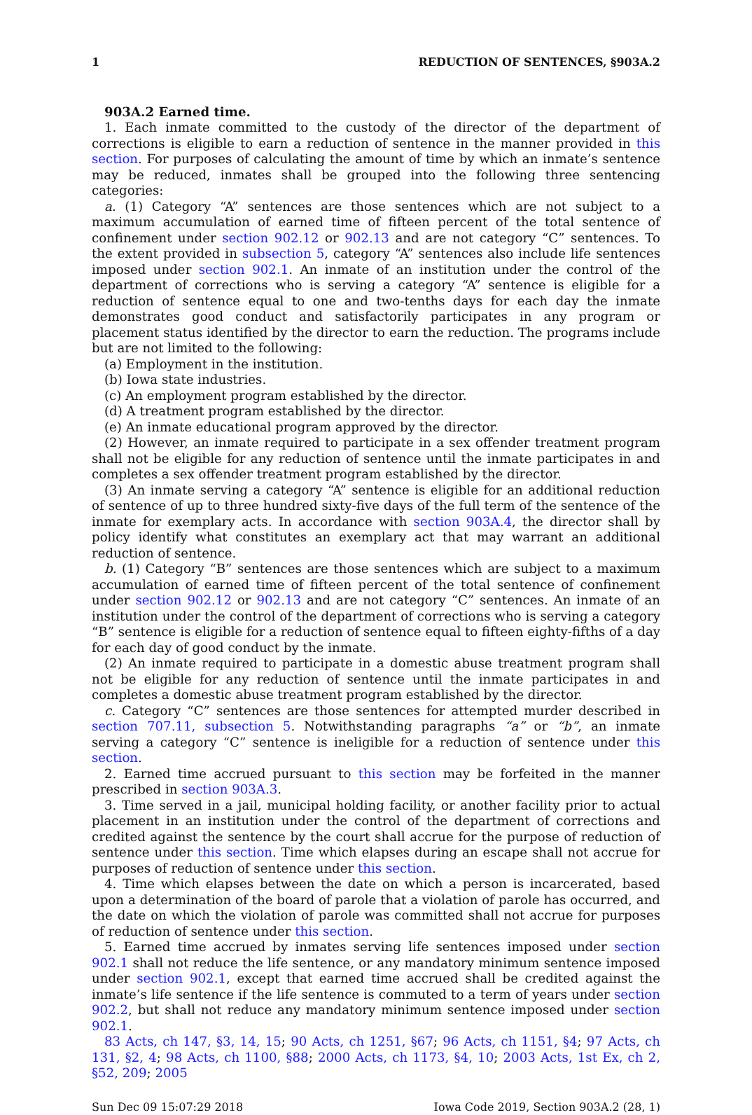1 REDUCTION OF SENTENCES, §903A.2
903A.2 Earned time.
1. Each inmate committed to the custody of the director of the department of corrections is eligible to earn a reduction of sentence in the manner provided in this section. For purposes of calculating the amount of time by which an inmate’s sentence may be reduced, inmates shall be grouped into the following three sentencing categories:
a. (1) Category “A” sentences are those sentences which are not subject to a maximum accumulation of earned time of fifteen percent of the total sentence of confinement under section 902.12 or 902.13 and are not category “C” sentences. To the extent provided in subsection 5, category “A” sentences also include life sentences imposed under section 902.1. An inmate of an institution under the control of the department of corrections who is serving a category “A” sentence is eligible for a reduction of sentence equal to one and two-tenths days for each day the inmate demonstrates good conduct and satisfactorily participates in any program or placement status identified by the director to earn the reduction. The programs include but are not limited to the following:
(a) Employment in the institution.
(b) Iowa state industries.
(c) An employment program established by the director.
(d) A treatment program established by the director.
(e) An inmate educational program approved by the director.
(2) However, an inmate required to participate in a sex offender treatment program shall not be eligible for any reduction of sentence until the inmate participates in and completes a sex offender treatment program established by the director.
(3) An inmate serving a category “A” sentence is eligible for an additional reduction of sentence of up to three hundred sixty-five days of the full term of the sentence of the inmate for exemplary acts. In accordance with section 903A.4, the director shall by policy identify what constitutes an exemplary act that may warrant an additional reduction of sentence.
b. (1) Category “B” sentences are those sentences which are subject to a maximum accumulation of earned time of fifteen percent of the total sentence of confinement under section 902.12 or 902.13 and are not category “C” sentences. An inmate of an institution under the control of the department of corrections who is serving a category “B” sentence is eligible for a reduction of sentence equal to fifteen eighty-fifths of a day for each day of good conduct by the inmate.
(2) An inmate required to participate in a domestic abuse treatment program shall not be eligible for any reduction of sentence until the inmate participates in and completes a domestic abuse treatment program established by the director.
c. Category “C” sentences are those sentences for attempted murder described in section 707.11, subsection 5. Notwithstanding paragraphs “a” or “b”, an inmate serving a category “C” sentence is ineligible for a reduction of sentence under this section.
2. Earned time accrued pursuant to this section may be forfeited in the manner prescribed in section 903A.3.
3. Time served in a jail, municipal holding facility, or another facility prior to actual placement in an institution under the control of the department of corrections and credited against the sentence by the court shall accrue for the purpose of reduction of sentence under this section. Time which elapses during an escape shall not accrue for purposes of reduction of sentence under this section.
4. Time which elapses between the date on which a person is incarcerated, based upon a determination of the board of parole that a violation of parole has occurred, and the date on which the violation of parole was committed shall not accrue for purposes of reduction of sentence under this section.
5. Earned time accrued by inmates serving life sentences imposed under section 902.1 shall not reduce the life sentence, or any mandatory minimum sentence imposed under section 902.1, except that earned time accrued shall be credited against the inmate’s life sentence if the life sentence is commuted to a term of years under section 902.2, but shall not reduce any mandatory minimum sentence imposed under section 902.1.
83 Acts, ch 147, §3, 14, 15; 90 Acts, ch 1251, §67; 96 Acts, ch 1151, §4; 97 Acts, ch 131, §2, 4; 98 Acts, ch 1100, §88; 2000 Acts, ch 1173, §4, 10; 2003 Acts, 1st Ex, ch 2, §52, 209; 2005
Sun Dec 09 15:07:29 2018 Iowa Code 2019, Section 903A.2 (28, 1)